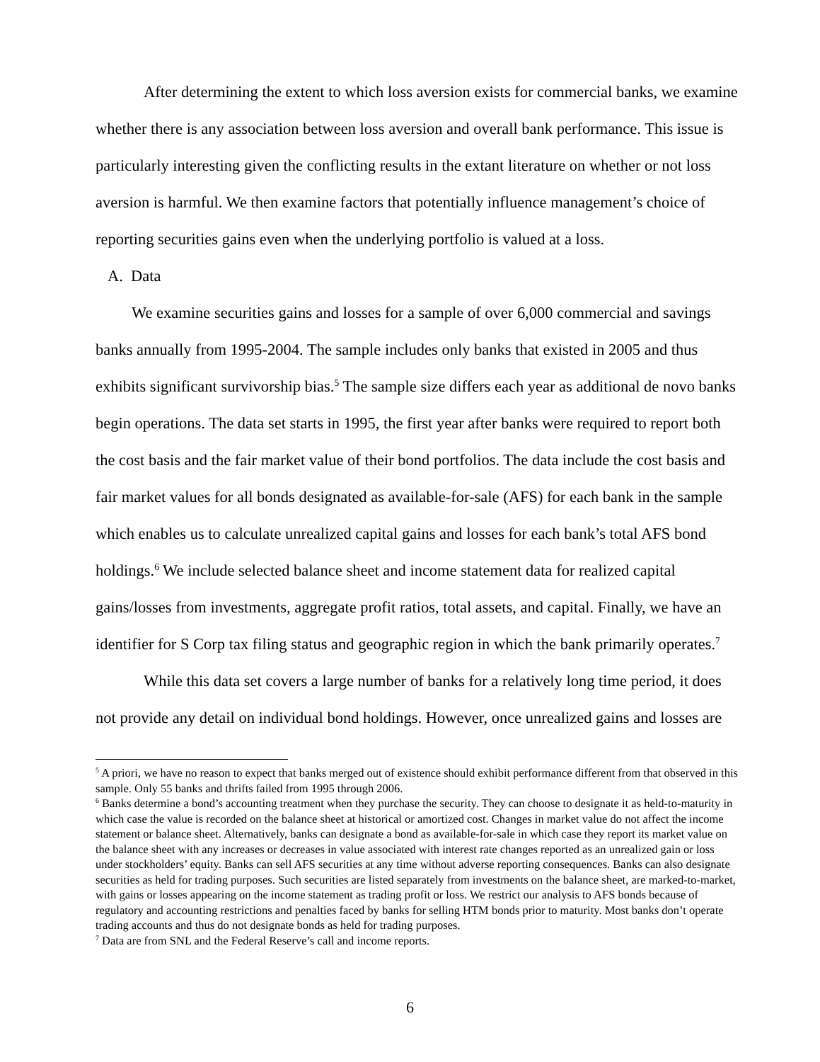After determining the extent to which loss aversion exists for commercial banks, we examine whether there is any association between loss aversion and overall bank performance. This issue is particularly interesting given the conflicting results in the extant literature on whether or not loss aversion is harmful. We then examine factors that potentially influence management’s choice of reporting securities gains even when the underlying portfolio is valued at a loss.
A. Data
We examine securities gains and losses for a sample of over 6,000 commercial and savings banks annually from 1995-2004. The sample includes only banks that existed in 2005 and thus exhibits significant survivorship bias.<sup>5</sup> The sample size differs each year as additional de novo banks begin operations. The data set starts in 1995, the first year after banks were required to report both the cost basis and the fair market value of their bond portfolios. The data include the cost basis and fair market values for all bonds designated as available-for-sale (AFS) for each bank in the sample which enables us to calculate unrealized capital gains and losses for each bank’s total AFS bond holdings.<sup>6</sup> We include selected balance sheet and income statement data for realized capital gains/losses from investments, aggregate profit ratios, total assets, and capital. Finally, we have an identifier for S Corp tax filing status and geographic region in which the bank primarily operates.<sup>7</sup>
While this data set covers a large number of banks for a relatively long time period, it does not provide any detail on individual bond holdings. However, once unrealized gains and losses are
<sup>5</sup> A priori, we have no reason to expect that banks merged out of existence should exhibit performance different from that observed in this sample. Only 55 banks and thrifts failed from 1995 through 2006.
<sup>6</sup> Banks determine a bond’s accounting treatment when they purchase the security. They can choose to designate it as held-to-maturity in which case the value is recorded on the balance sheet at historical or amortized cost. Changes in market value do not affect the income statement or balance sheet. Alternatively, banks can designate a bond as available-for-sale in which case they report its market value on the balance sheet with any increases or decreases in value associated with interest rate changes reported as an unrealized gain or loss under stockholders’ equity. Banks can sell AFS securities at any time without adverse reporting consequences. Banks can also designate securities as held for trading purposes. Such securities are listed separately from investments on the balance sheet, are marked-to-market, with gains or losses appearing on the income statement as trading profit or loss. We restrict our analysis to AFS bonds because of regulatory and accounting restrictions and penalties faced by banks for selling HTM bonds prior to maturity. Most banks don’t operate trading accounts and thus do not designate bonds as held for trading purposes.
<sup>7</sup> Data are from SNL and the Federal Reserve’s call and income reports.
6